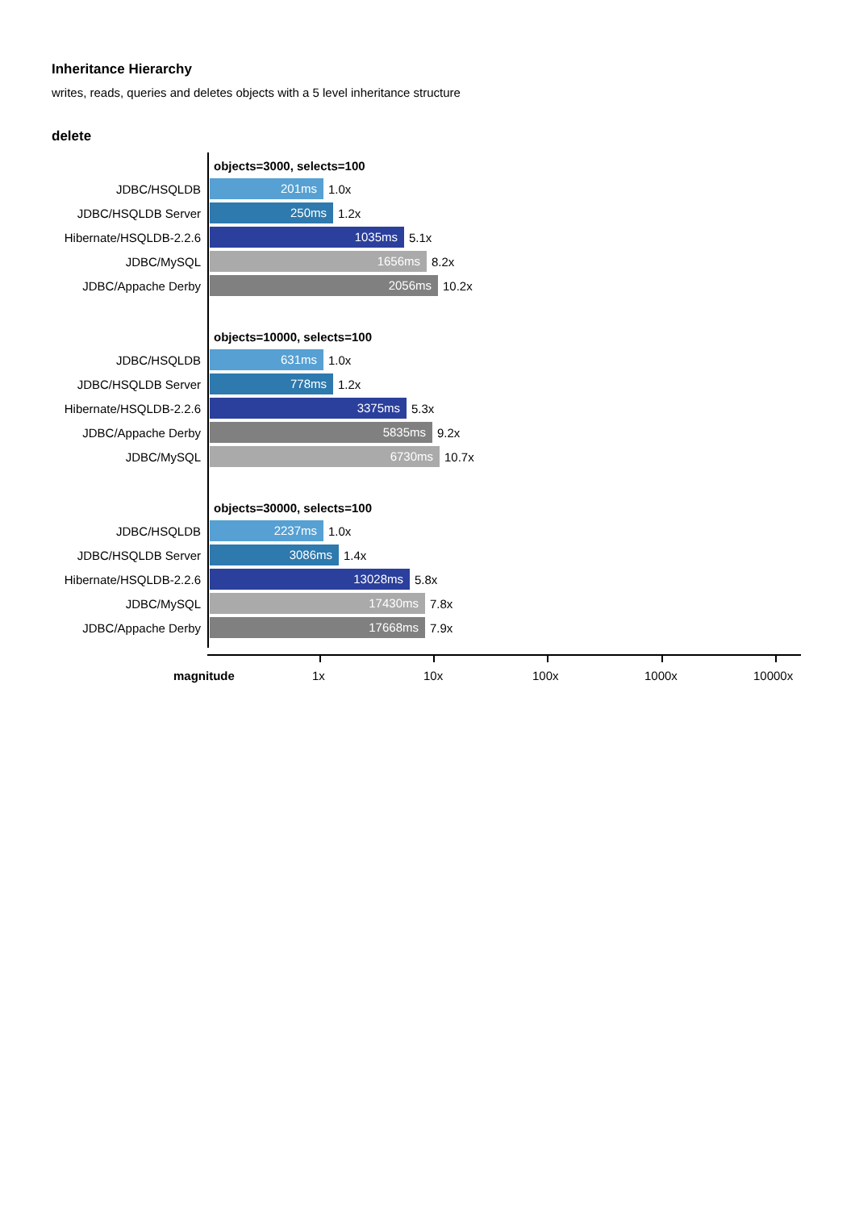Inheritance Hierarchy
writes, reads, queries and deletes objects with a 5 level inheritance structure
delete
objects=3000, selects=100
JDBC/HSQLDB 201ms 1.0x
JDBC/HSQLDB Server 250ms 1.2x
Hibernate/HSQLDB-2.2.6 1035ms 5.1x
JDBC/MySQL 1656ms 8.2x
JDBC/Appache Derby 2056ms 10.2x
objects=10000, selects=100
JDBC/HSQLDB 631ms 1.0x
JDBC/HSQLDB Server 778ms 1.2x
Hibernate/HSQLDB-2.2.6 3375ms 5.3x
JDBC/Appache Derby 5835ms 9.2x
JDBC/MySQL 6730ms 10.7x
objects=30000, selects=100
JDBC/HSQLDB 2237ms 1.0x
JDBC/HSQLDB Server 3086ms 1.4x
Hibernate/HSQLDB-2.2.6 13028ms 5.8x
JDBC/MySQL 17430ms 7.8x
JDBC/Appache Derby 17668ms 7.9x
magnitude 1x 10x 100x 1000x 10000x